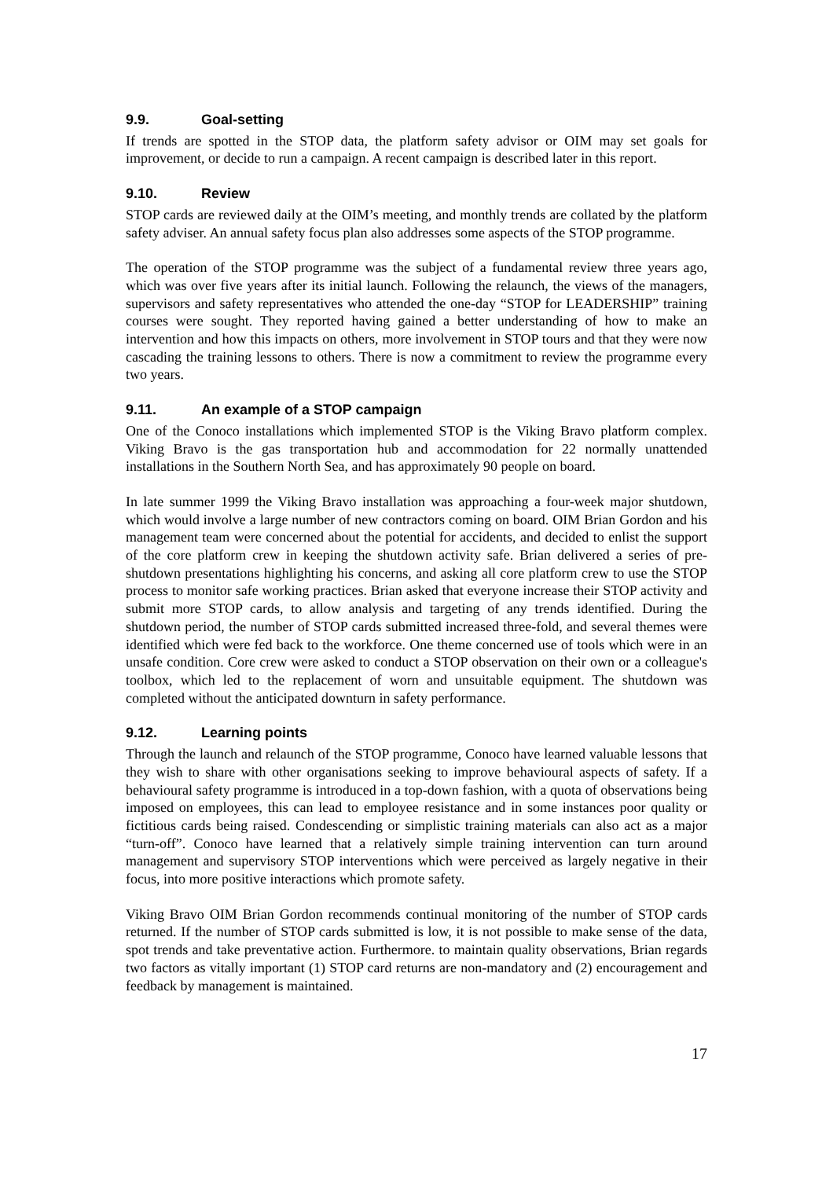9.9. Goal-setting
If trends are spotted in the STOP data, the platform safety advisor or OIM may set goals for improvement, or decide to run a campaign. A recent campaign is described later in this report.
9.10. Review
STOP cards are reviewed daily at the OIM’s meeting, and monthly trends are collated by the platform safety adviser. An annual safety focus plan also addresses some aspects of the STOP programme.
The operation of the STOP programme was the subject of a fundamental review three years ago, which was over five years after its initial launch. Following the relaunch, the views of the managers, supervisors and safety representatives who attended the one-day “STOP for LEADERSHIP” training courses were sought. They reported having gained a better understanding of how to make an intervention and how this impacts on others, more involvement in STOP tours and that they were now cascading the training lessons to others. There is now a commitment to review the programme every two years.
9.11. An example of a STOP campaign
One of the Conoco installations which implemented STOP is the Viking Bravo platform complex. Viking Bravo is the gas transportation hub and accommodation for 22 normally unattended installations in the Southern North Sea, and has approximately 90 people on board.
In late summer 1999 the Viking Bravo installation was approaching a four-week major shutdown, which would involve a large number of new contractors coming on board. OIM Brian Gordon and his management team were concerned about the potential for accidents, and decided to enlist the support of the core platform crew in keeping the shutdown activity safe. Brian delivered a series of pre-shutdown presentations highlighting his concerns, and asking all core platform crew to use the STOP process to monitor safe working practices. Brian asked that everyone increase their STOP activity and submit more STOP cards, to allow analysis and targeting of any trends identified. During the shutdown period, the number of STOP cards submitted increased three-fold, and several themes were identified which were fed back to the workforce. One theme concerned use of tools which were in an unsafe condition. Core crew were asked to conduct a STOP observation on their own or a colleague's toolbox, which led to the replacement of worn and unsuitable equipment. The shutdown was completed without the anticipated downturn in safety performance.
9.12. Learning points
Through the launch and relaunch of the STOP programme, Conoco have learned valuable lessons that they wish to share with other organisations seeking to improve behavioural aspects of safety. If a behavioural safety programme is introduced in a top-down fashion, with a quota of observations being imposed on employees, this can lead to employee resistance and in some instances poor quality or fictitious cards being raised. Condescending or simplistic training materials can also act as a major “turn-off”. Conoco have learned that a relatively simple training intervention can turn around management and supervisory STOP interventions which were perceived as largely negative in their focus, into more positive interactions which promote safety.
Viking Bravo OIM Brian Gordon recommends continual monitoring of the number of STOP cards returned. If the number of STOP cards submitted is low, it is not possible to make sense of the data, spot trends and take preventative action. Furthermore. to maintain quality observations, Brian regards two factors as vitally important (1) STOP card returns are non-mandatory and (2) encouragement and feedback by management is maintained.
17